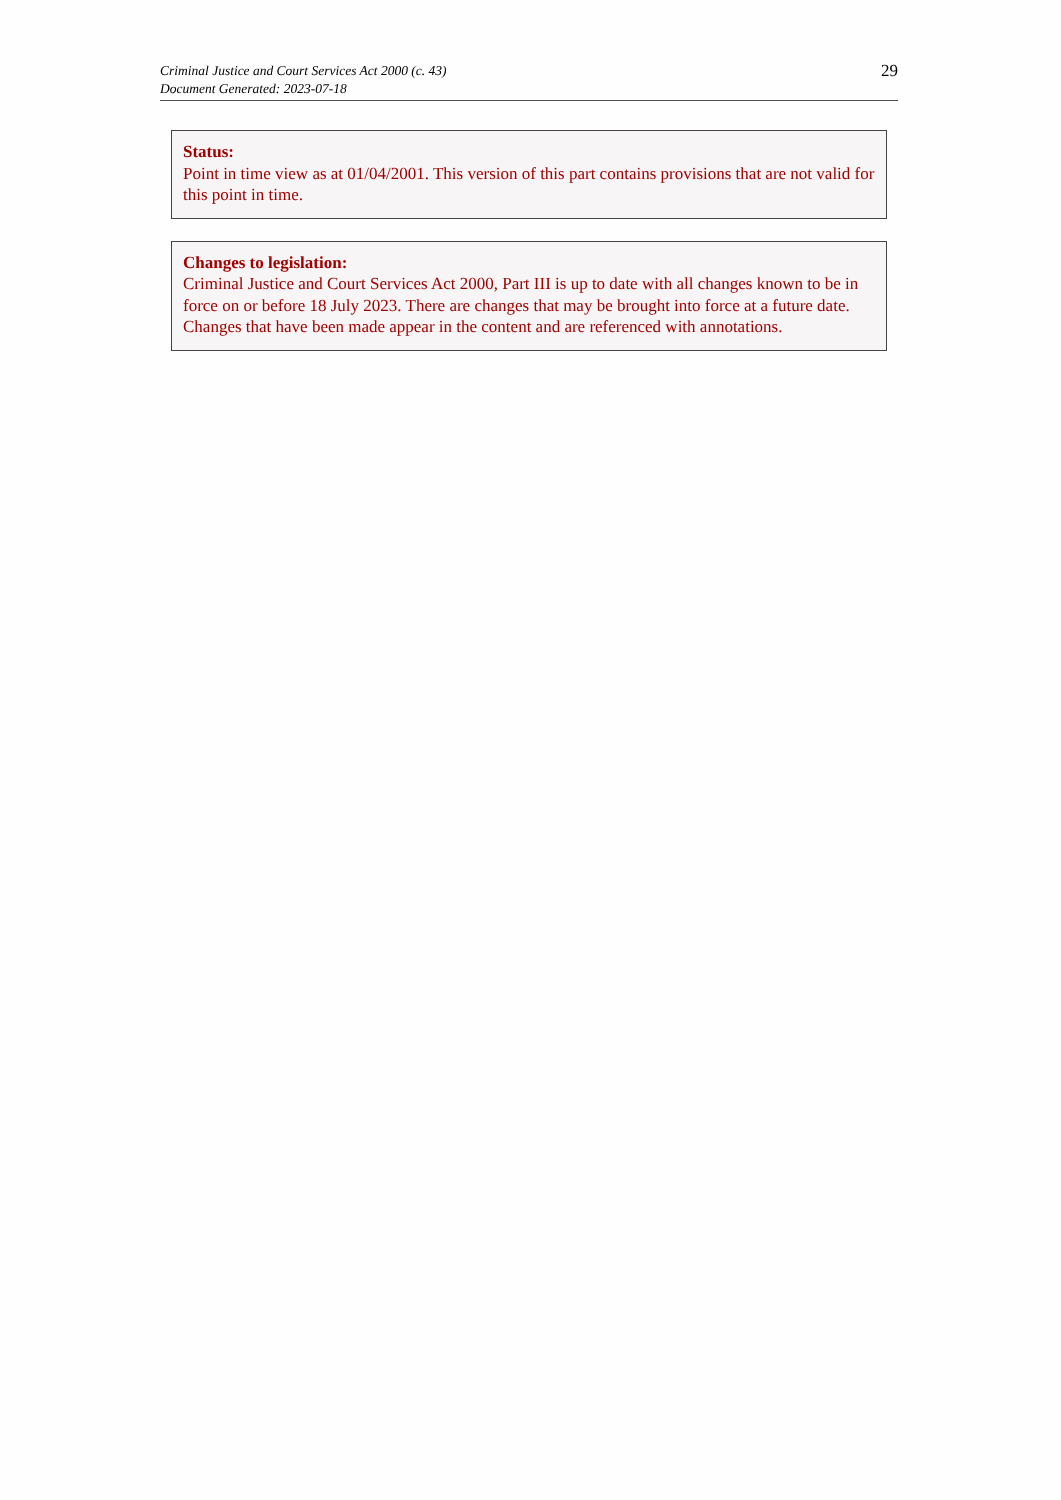Criminal Justice and Court Services Act 2000 (c. 43)
Document Generated: 2023-07-18
29
Status:
Point in time view as at 01/04/2001. This version of this part contains provisions that are not valid for this point in time.
Changes to legislation:
Criminal Justice and Court Services Act 2000, Part III is up to date with all changes known to be in force on or before 18 July 2023. There are changes that may be brought into force at a future date. Changes that have been made appear in the content and are referenced with annotations.